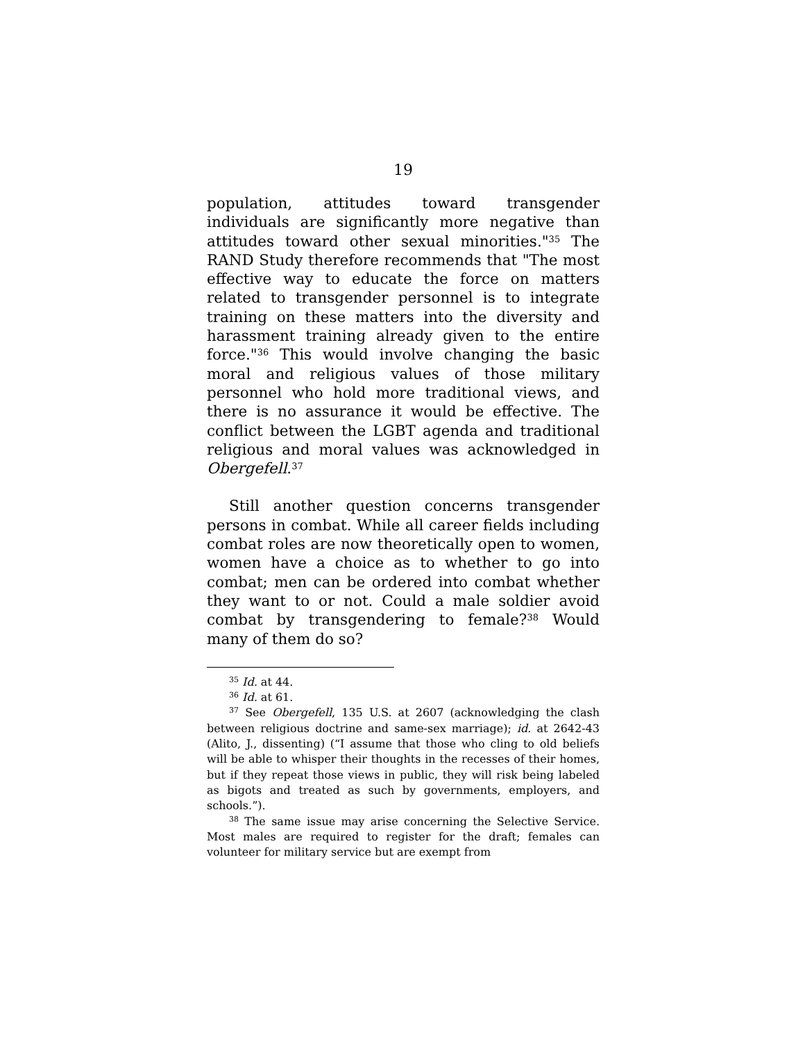19
population, attitudes toward transgender individuals are significantly more negative than attitudes toward other sexual minorities."<sup>35</sup> The RAND Study therefore recommends that "The most effective way to educate the force on matters related to transgender personnel is to integrate training on these matters into the diversity and harassment training already given to the entire force."<sup>36</sup> This would involve changing the basic moral and religious values of those military personnel who hold more traditional views, and there is no assurance it would be effective. The conflict between the LGBT agenda and traditional religious and moral values was acknowledged in Obergefell.<sup>37</sup>
Still another question concerns transgender persons in combat. While all career fields including combat roles are now theoretically open to women, women have a choice as to whether to go into combat; men can be ordered into combat whether they want to or not. Could a male soldier avoid combat by transgendering to female?<sup>38</sup> Would many of them do so?
<sup>35</sup> Id. at 44.
<sup>36</sup> Id. at 61.
<sup>37</sup> See Obergefell, 135 U.S. at 2607 (acknowledging the clash between religious doctrine and same-sex marriage); id. at 2642-43 (Alito, J., dissenting) (“I assume that those who cling to old beliefs will be able to whisper their thoughts in the recesses of their homes, but if they repeat those views in public, they will risk being labeled as bigots and treated as such by governments, employers, and schools.”).
<sup>38</sup> The same issue may arise concerning the Selective Service. Most males are required to register for the draft; females can volunteer for military service but are exempt from